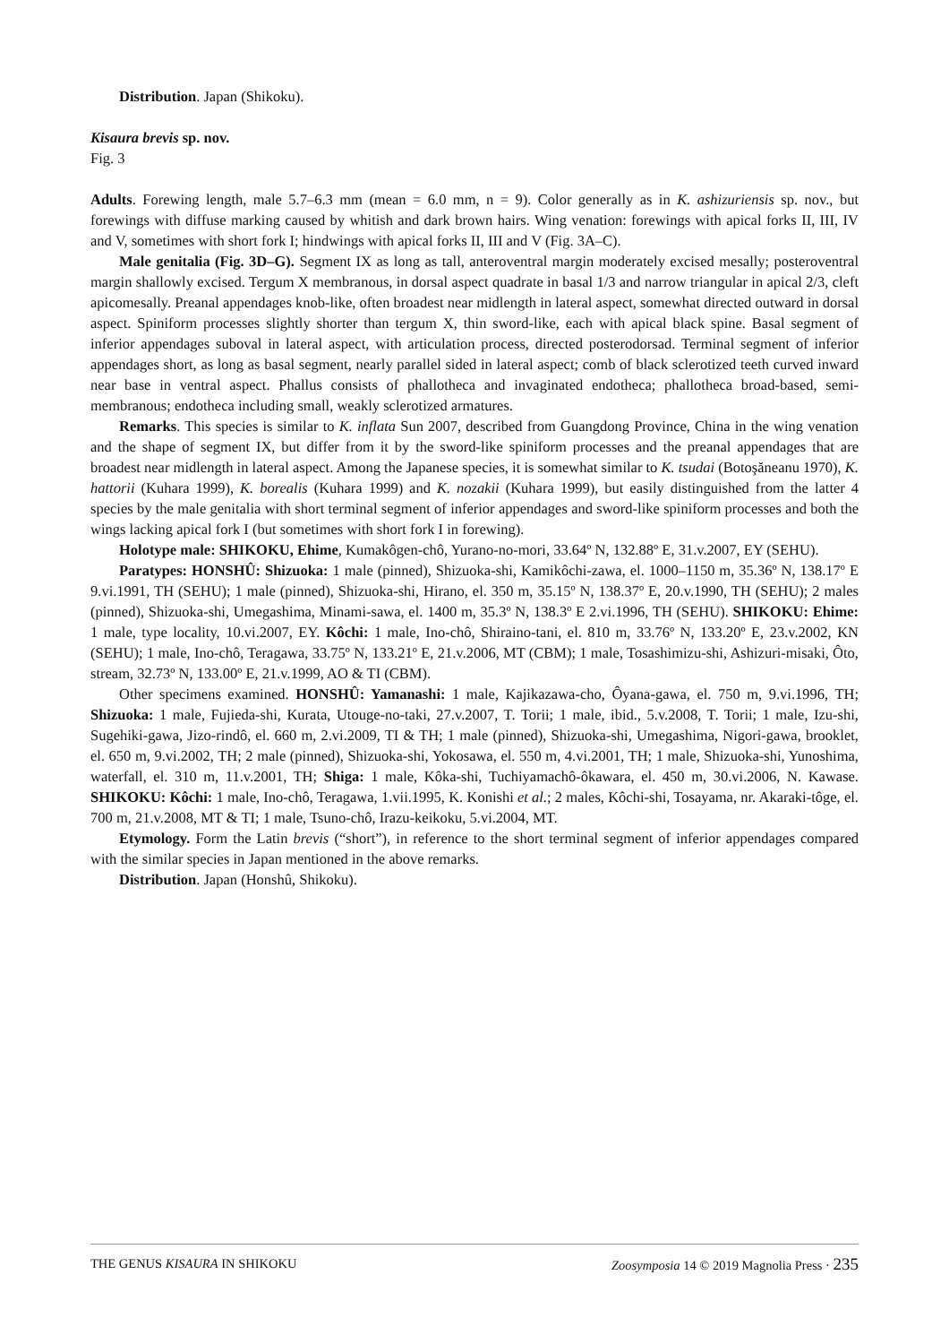Distribution. Japan (Shikoku).
Kisaura brevis sp. nov.
Fig. 3
Adults. Forewing length, male 5.7–6.3 mm (mean = 6.0 mm, n = 9). Color generally as in K. ashizuriensis sp. nov., but forewings with diffuse marking caused by whitish and dark brown hairs. Wing venation: forewings with apical forks II, III, IV and V, sometimes with short fork I; hindwings with apical forks II, III and V (Fig. 3A–C).
Male genitalia (Fig. 3D–G). Segment IX as long as tall, anteroventral margin moderately excised mesally; posteroventral margin shallowly excised. Tergum X membranous, in dorsal aspect quadrate in basal 1/3 and narrow triangular in apical 2/3, cleft apicomesally. Preanal appendages knob-like, often broadest near midlength in lateral aspect, somewhat directed outward in dorsal aspect. Spiniform processes slightly shorter than tergum X, thin sword-like, each with apical black spine. Basal segment of inferior appendages suboval in lateral aspect, with articulation process, directed posterodorsad. Terminal segment of inferior appendages short, as long as basal segment, nearly parallel sided in lateral aspect; comb of black sclerotized teeth curved inward near base in ventral aspect. Phallus consists of phallotheca and invaginated endotheca; phallotheca broad-based, semi-membranous; endotheca including small, weakly sclerotized armatures.
Remarks. This species is similar to K. inflata Sun 2007, described from Guangdong Province, China in the wing venation and the shape of segment IX, but differ from it by the sword-like spiniform processes and the preanal appendages that are broadest near midlength in lateral aspect. Among the Japanese species, it is somewhat similar to K. tsudai (Botoşăneanu 1970), K. hattorii (Kuhara 1999), K. borealis (Kuhara 1999) and K. nozakii (Kuhara 1999), but easily distinguished from the latter 4 species by the male genitalia with short terminal segment of inferior appendages and sword-like spiniform processes and both the wings lacking apical fork I (but sometimes with short fork I in forewing).
Holotype male: SHIKOKU, Ehime, Kumakôgen-chô, Yurano-no-mori, 33.64º N, 132.88º E, 31.v.2007, EY (SEHU).
Paratypes: HONSHÛ: Shizuoka: 1 male (pinned), Shizuoka-shi, Kamikôchi-zawa, el. 1000–1150 m, 35.36º N, 138.17º E 9.vi.1991, TH (SEHU); 1 male (pinned), Shizuoka-shi, Hirano, el. 350 m, 35.15º N, 138.37º E, 20.v.1990, TH (SEHU); 2 males (pinned), Shizuoka-shi, Umegashima, Minami-sawa, el. 1400 m, 35.3º N, 138.3º E 2.vi.1996, TH (SEHU). SHIKOKU: Ehime: 1 male, type locality, 10.vi.2007, EY. Kôchi: 1 male, Ino-chô, Shiraino-tani, el. 810 m, 33.76º N, 133.20º E, 23.v.2002, KN (SEHU); 1 male, Ino-chô, Teragawa, 33.75º N, 133.21º E, 21.v.2006, MT (CBM); 1 male, Tosashimizu-shi, Ashizuri-misaki, Ôto, stream, 32.73º N, 133.00º E, 21.v.1999, AO & TI (CBM).
Other specimens examined. HONSHÛ: Yamanashi: 1 male, Kajikazawa-cho, Ôyana-gawa, el. 750 m, 9.vi.1996, TH; Shizuoka: 1 male, Fujieda-shi, Kurata, Utouge-no-taki, 27.v.2007, T. Torii; 1 male, ibid., 5.v.2008, T. Torii; 1 male, Izu-shi, Sugehiki-gawa, Jizo-rindô, el. 660 m, 2.vi.2009, TI & TH; 1 male (pinned), Shizuoka-shi, Umegashima, Nigori-gawa, brooklet, el. 650 m, 9.vi.2002, TH; 2 male (pinned), Shizuoka-shi, Yokosawa, el. 550 m, 4.vi.2001, TH; 1 male, Shizuoka-shi, Yunoshima, waterfall, el. 310 m, 11.v.2001, TH; Shiga: 1 male, Kôka-shi, Tuchiyamachô-ôkawara, el. 450 m, 30.vi.2006, N. Kawase. SHIKOKU: Kôchi: 1 male, Ino-chô, Teragawa, 1.vii.1995, K. Konishi et al.; 2 males, Kôchi-shi, Tosayama, nr. Akaraki-tôge, el. 700 m, 21.v.2008, MT & TI; 1 male, Tsuno-chô, Irazu-keikoku, 5.vi.2004, MT.
Etymology. Form the Latin brevis (“short”), in reference to the short terminal segment of inferior appendages compared with the similar species in Japan mentioned in the above remarks.
Distribution. Japan (Honshû, Shikoku).
THE GENUS KISAURA IN SHIKOKU Zoosymposia 14 © 2019 Magnolia Press · 235